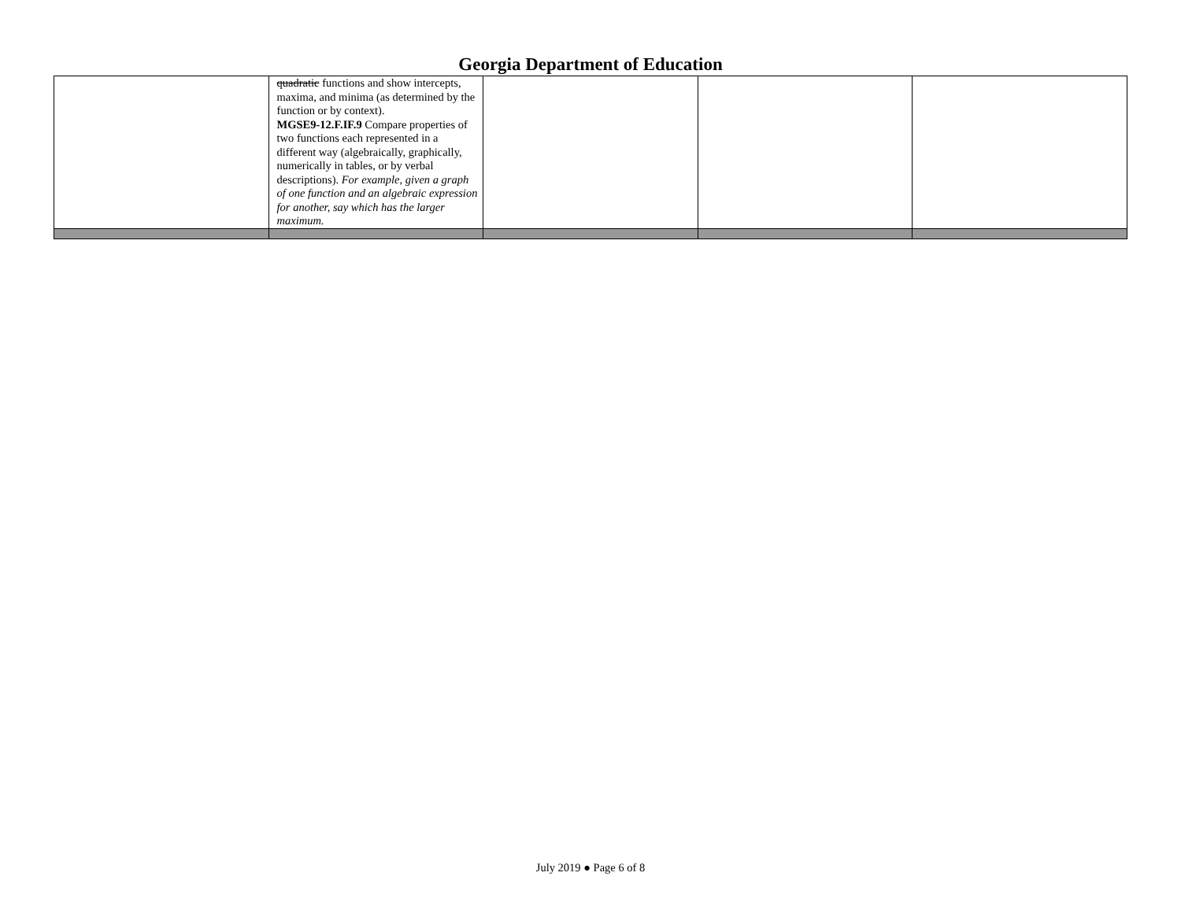Georgia Department of Education
| | quadratic functions and show intercepts, maxima, and minima (as determined by the function or by context). MGSE9-12.F.IF.9 Compare properties of two functions each represented in a different way (algebraically, graphically, numerically in tables, or by verbal descriptions). For example, given a graph of one function and an algebraic expression for another, say which has the larger maximum. | | | |
July 2019 ● Page 6 of 8